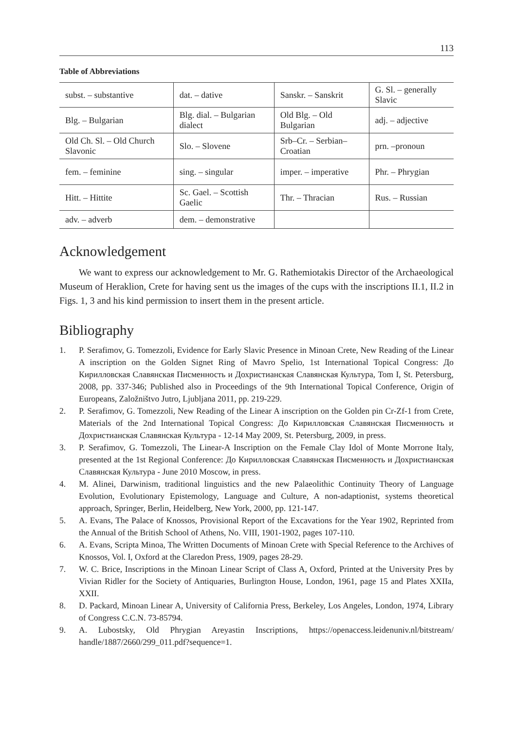113
Table of Abbreviations
| subst. – substantive | dat. – dative | Sanskr. – Sanskrit | G. Sl. – generally Slavic |
| Blg. – Bulgarian | Blg. dial. – Bulgarian dialect | Old Blg. – Old Bulgarian | adj. – adjective |
| Old Ch. Sl. – Old Church Slavonic | Slo. – Slovene | Srb–Cr. – Serbian–Croatian | prn. –pronoun |
| fem. – feminine | sing. – singular | imper. – imperative | Phr. – Phrygian |
| Hitt. – Hittite | Sc. Gael. – Scottish Gaelic | Thr. – Thracian | Rus. – Russian |
| adv. – adverb | dem. – demonstrative | | |
Acknowledgement
We want to express our acknowledgement to Mr. G. Rathemiotakis Director of the Archaeological Museum of Heraklion, Crete for having sent us the images of the cups with the inscriptions II.1, II.2 in Figs. 1, 3 and his kind permission to insert them in the present article.
Bibliography
1. P. Serafimov, G. Tomezzoli, Evidence for Early Slavic Presence in Minoan Crete, New Reading of the Linear A inscription on the Golden Signet Ring of Mavro Spelio, 1st International Topical Congress: До Кирилловская Славянская Писменность и Дохристианская Славянская Культура, Tom I, St. Petersburg, 2008, pp. 337-346; Published also in Proceedings of the 9th International Topical Conference, Origin of Europeans, Založništvo Jutro, Ljubljana 2011, pp. 219-229.
2. P. Serafimov, G. Tomezzoli, New Reading of the Linear A inscription on the Golden pin Cr-Zf-1 from Crete, Materials of the 2nd International Topical Congress: До Кирилловская Славянская Писменность и Дохристианская Славянская Культура - 12-14 May 2009, St. Petersburg, 2009, in press.
3. P. Serafimov, G. Tomezzoli, The Linear-A Inscription on the Female Clay Idol of Monte Morrone Italy, presented at the 1st Regional Conference: До Кирилловская Славянская Писменность и Дохристианская Славянская Культура - June 2010 Moscow, in press.
4. M. Alinei, Darwinism, traditional linguistics and the new Palaeolithic Continuity Theory of Language Evolution, Evolutionary Epistemology, Language and Culture, A non-adaptionist, systems theoretical approach, Springer, Berlin, Heidelberg, New York, 2000, pp. 121-147.
5. A. Evans, The Palace of Knossos, Provisional Report of the Excavations for the Year 1902, Reprinted from the Annual of the British School of Athens, No. VIII, 1901-1902, pages 107-110.
6. A. Evans, Scripta Minoa, The Written Documents of Minoan Crete with Special Reference to the Archives of Knossos, Vol. I, Oxford at the Claredon Press, 1909, pages 28-29.
7. W. C. Brice, Inscriptions in the Minoan Linear Script of Class A, Oxford, Printed at the University Pres by Vivian Ridler for the Society of Antiquaries, Burlington House, London, 1961, page 15 and Plates XXIIa, XXII.
8. D. Packard, Minoan Linear A, University of California Press, Berkeley, Los Angeles, London, 1974, Library of Congress C.C.N. 73-85794.
9. A. Lubostsky, Old Phrygian Areyastin Inscriptions, https://openaccess.leidenuniv.nl/bitstream/ handle/1887/2660/299_011.pdf?sequence=1.